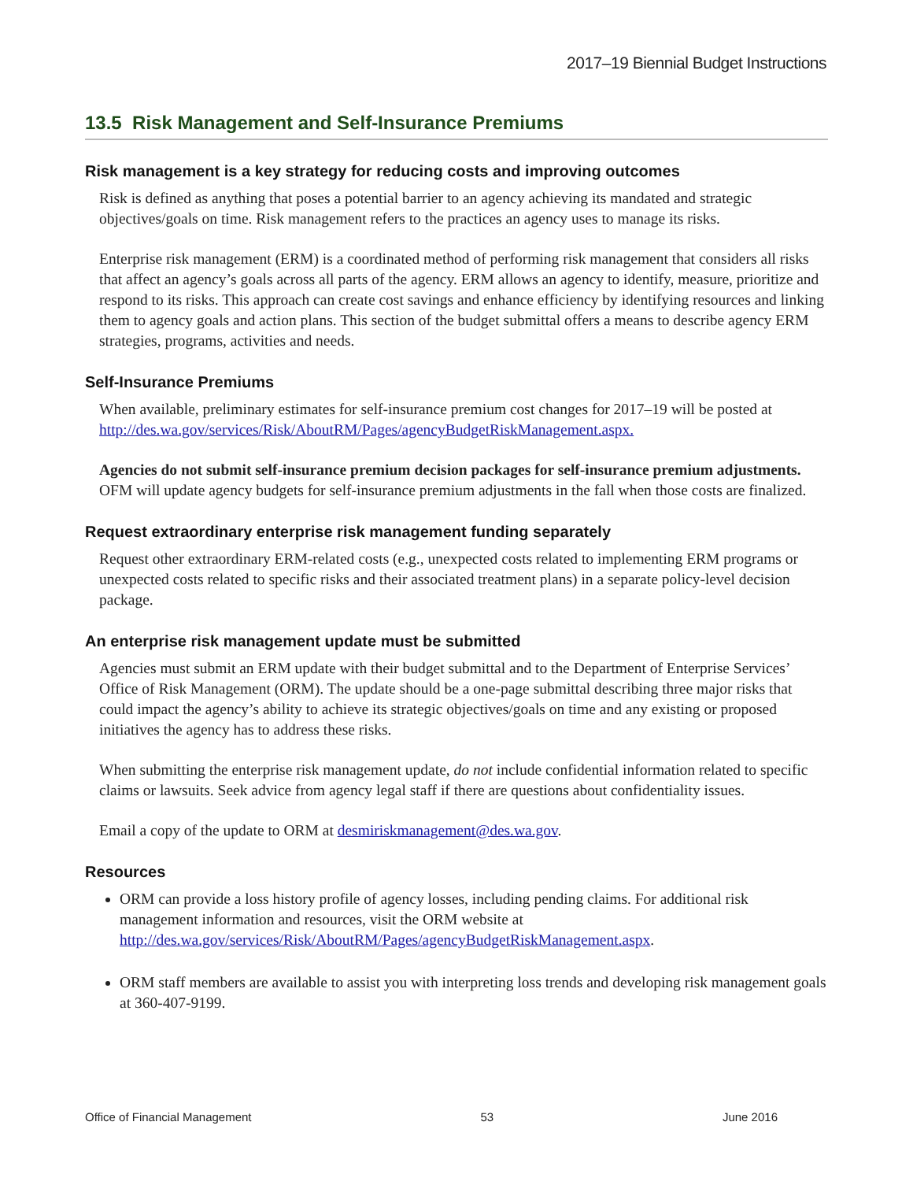2017–19 Biennial Budget Instructions
13.5 Risk Management and Self-Insurance Premiums
Risk management is a key strategy for reducing costs and improving outcomes
Risk is defined as anything that poses a potential barrier to an agency achieving its mandated and strategic objectives/goals on time. Risk management refers to the practices an agency uses to manage its risks.
Enterprise risk management (ERM) is a coordinated method of performing risk management that considers all risks that affect an agency’s goals across all parts of the agency. ERM allows an agency to identify, measure, prioritize and respond to its risks. This approach can create cost savings and enhance efficiency by identifying resources and linking them to agency goals and action plans. This section of the budget submittal offers a means to describe agency ERM strategies, programs, activities and needs.
Self-Insurance Premiums
When available, preliminary estimates for self-insurance premium cost changes for 2017–19 will be posted at http://des.wa.gov/services/Risk/AboutRM/Pages/agencyBudgetRiskManagement.aspx.
Agencies do not submit self-insurance premium decision packages for self-insurance premium adjustments. OFM will update agency budgets for self-insurance premium adjustments in the fall when those costs are finalized.
Request extraordinary enterprise risk management funding separately
Request other extraordinary ERM-related costs (e.g., unexpected costs related to implementing ERM programs or unexpected costs related to specific risks and their associated treatment plans) in a separate policy-level decision package.
An enterprise risk management update must be submitted
Agencies must submit an ERM update with their budget submittal and to the Department of Enterprise Services’ Office of Risk Management (ORM). The update should be a one-page submittal describing three major risks that could impact the agency’s ability to achieve its strategic objectives/goals on time and any existing or proposed initiatives the agency has to address these risks.
When submitting the enterprise risk management update, do not include confidential information related to specific claims or lawsuits. Seek advice from agency legal staff if there are questions about confidentiality issues.
Email a copy of the update to ORM at desmiriskmanagement@des.wa.gov.
Resources
ORM can provide a loss history profile of agency losses, including pending claims. For additional risk management information and resources, visit the ORM website at http://des.wa.gov/services/Risk/AboutRM/Pages/agencyBudgetRiskManagement.aspx.
ORM staff members are available to assist you with interpreting loss trends and developing risk management goals at 360-407-9199.
Office of Financial Management 53 June 2016